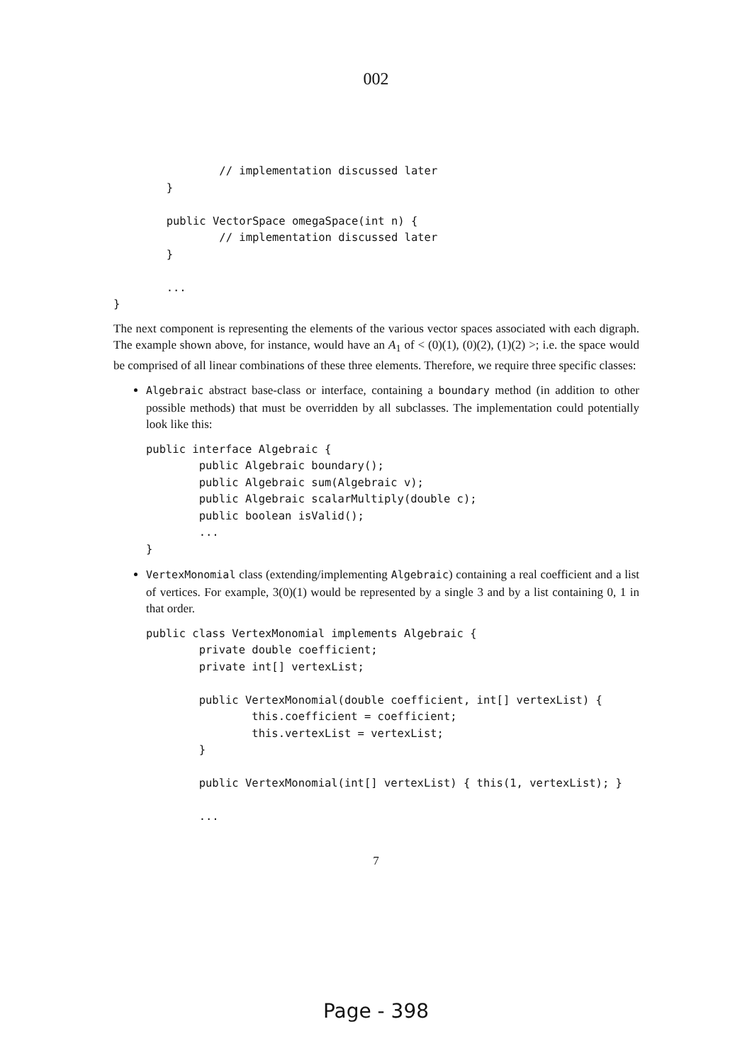002
                // implementation discussed later
        }

        public VectorSpace omegaSpace(int n) {
                // implementation discussed later
        }

        ...
}
The next component is representing the elements of the various vector spaces associated with each digraph. The example shown above, for instance, would have an A<sub>1</sub> of < (0)(1), (0)(2), (1)(2) >; i.e. the space would be comprised of all linear combinations of these three elements. Therefore, we require three specific classes:
Algebraic abstract base-class or interface, containing a boundary method (in addition to other possible methods) that must be overridden by all subclasses. The implementation could potentially look like this:
public interface Algebraic {
        public Algebraic boundary();
        public Algebraic sum(Algebraic v);
        public Algebraic scalarMultiply(double c);
        public boolean isValid();
        ...
}
VertexMonomial class (extending/implementing Algebraic) containing a real coefficient and a list of vertices. For example, 3(0)(1) would be represented by a single 3 and by a list containing 0, 1 in that order.
public class VertexMonomial implements Algebraic {
        private double coefficient;
        private int[] vertexList;

        public VertexMonomial(double coefficient, int[] vertexList) {
                this.coefficient = coefficient;
                this.vertexList = vertexList;
        }

        public VertexMonomial(int[] vertexList) { this(1, vertexList); }

        ...
7
Page - 398